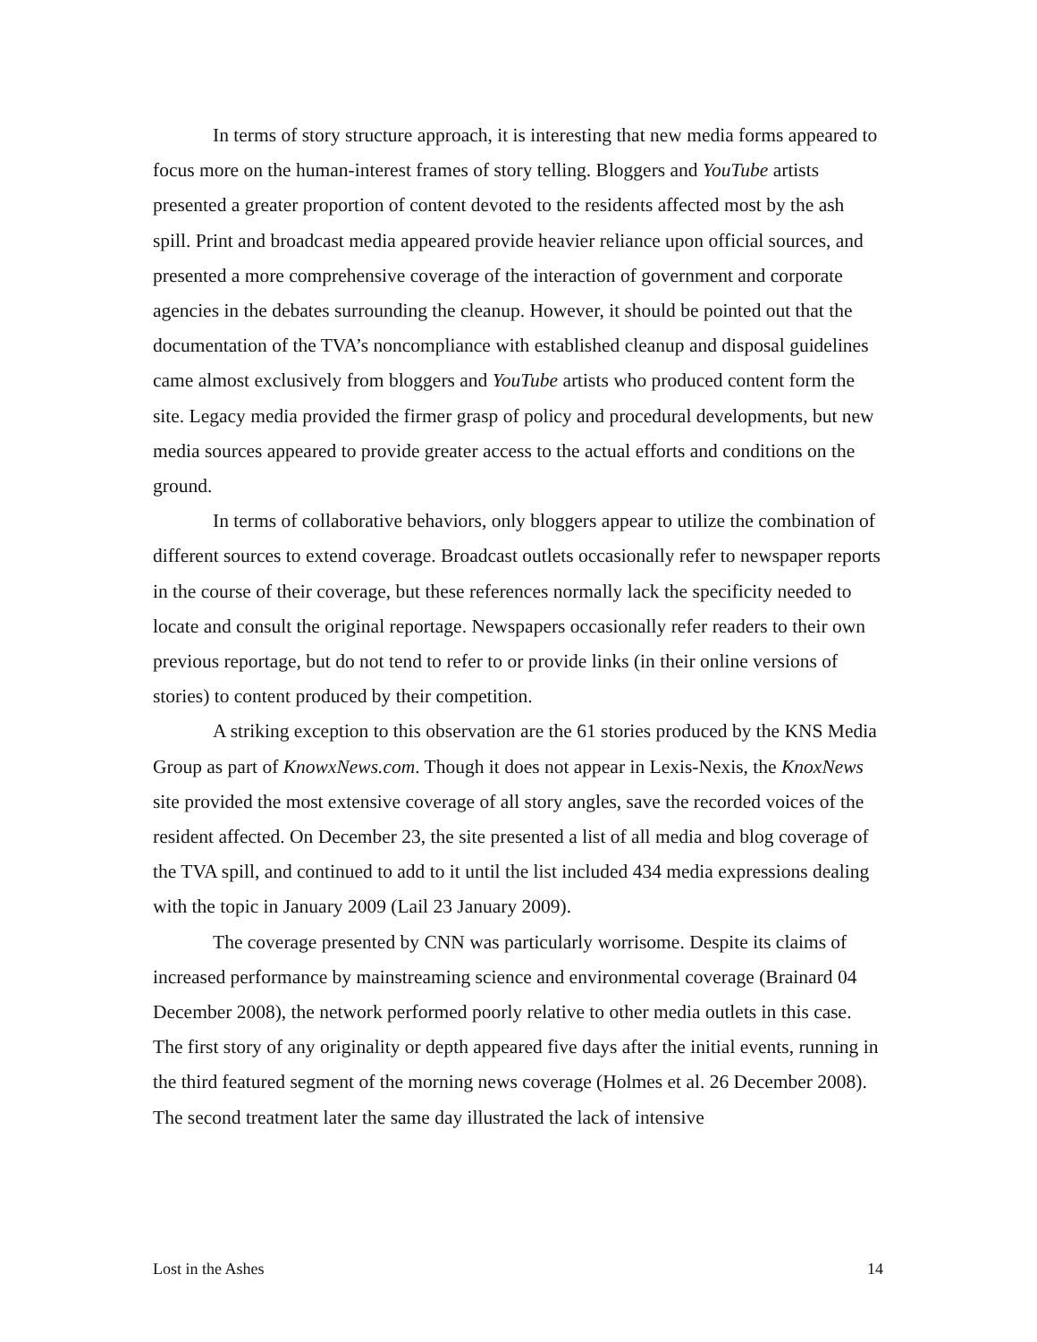In terms of story structure approach, it is interesting that new media forms appeared to focus more on the human-interest frames of story telling. Bloggers and YouTube artists presented a greater proportion of content devoted to the residents affected most by the ash spill. Print and broadcast media appeared provide heavier reliance upon official sources, and presented a more comprehensive coverage of the interaction of government and corporate agencies in the debates surrounding the cleanup. However, it should be pointed out that the documentation of the TVA’s noncompliance with established cleanup and disposal guidelines came almost exclusively from bloggers and YouTube artists who produced content form the site. Legacy media provided the firmer grasp of policy and procedural developments, but new media sources appeared to provide greater access to the actual efforts and conditions on the ground.
In terms of collaborative behaviors, only bloggers appear to utilize the combination of different sources to extend coverage. Broadcast outlets occasionally refer to newspaper reports in the course of their coverage, but these references normally lack the specificity needed to locate and consult the original reportage. Newspapers occasionally refer readers to their own previous reportage, but do not tend to refer to or provide links (in their online versions of stories) to content produced by their competition.
A striking exception to this observation are the 61 stories produced by the KNS Media Group as part of KnowxNews.com. Though it does not appear in Lexis-Nexis, the KnoxNews site provided the most extensive coverage of all story angles, save the recorded voices of the resident affected. On December 23, the site presented a list of all media and blog coverage of the TVA spill, and continued to add to it until the list included 434 media expressions dealing with the topic in January 2009 (Lail 23 January 2009).
The coverage presented by CNN was particularly worrisome. Despite its claims of increased performance by mainstreaming science and environmental coverage (Brainard 04 December 2008), the network performed poorly relative to other media outlets in this case. The first story of any originality or depth appeared five days after the initial events, running in the third featured segment of the morning news coverage (Holmes et al. 26 December 2008). The second treatment later the same day illustrated the lack of intensive
Lost in the Ashes 14